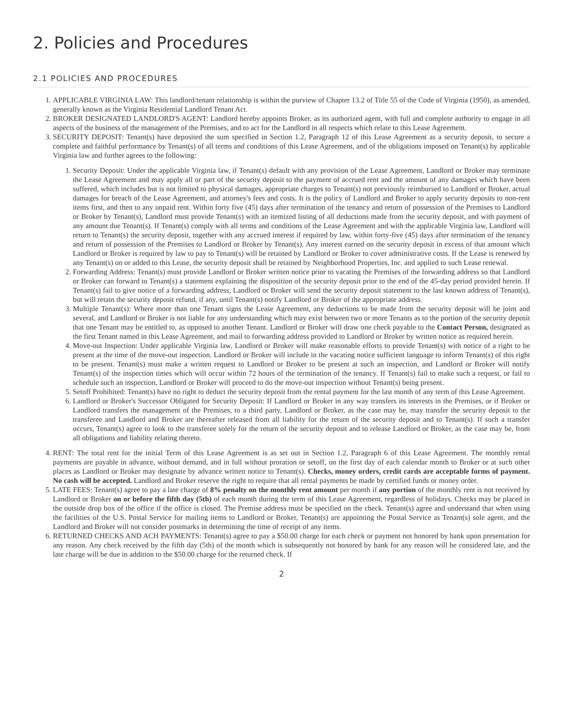2. Policies and Procedures
2.1 POLICIES AND PROCEDURES
1. APPLICABLE VIRGINIA LAW: This landlord/tenant relationship is within the purview of Chapter 13.2 of Title 55 of the Code of Virginia (1950), as amended, generally known as the Virginia Residential Landlord Tenant Act.
2. BROKER DESIGNATED LANDLORD'S AGENT: Landlord hereby appoints Broker, as its authorized agent, with full and complete authority to engage in all aspects of the business of the management of the Premises, and to act for the Landlord in all respects which relate to this Lease Agreement.
3. SECURITY DEPOSIT: Tenant(s) have deposited the sum specified in Section 1.2, Paragraph 12 of this Lease Agreement as a security deposit, to secure a complete and faithful performance by Tenant(s) of all terms and conditions of this Lease Agreement, and of the obligations imposed on Tenant(s) by applicable Virginia law and further agrees to the following:
1. Security Deposit: Under the applicable Virginia law, if Tenant(s) default with any provision of the Lease Agreement, Landlord or Broker may terminate the Lease Agreement and may apply all or part of the security deposit to the payment of accrued rent and the amount of any damages which have been suffered, which includes but is not limited to physical damages, appropriate charges to Tenant(s) not previously reimbursed to Landlord or Broker, actual damages for breach of the Lease Agreement, and attorney's fees and costs. It is the policy of Landlord and Broker to apply security deposits to non-rent items first, and then to any unpaid rent. Within forty five (45) days after termination of the tenancy and return of possession of the Premises to Landlord or Broker by Tenant(s), Landlord must provide Tenant(s) with an itemized listing of all deductions made from the security deposit, and with payment of any amount due Tenant(s). If Tenant(s) comply with all terms and conditions of the Lease Agreement and with the applicable Virginia law, Landlord will return to Tenant(s) the security deposit, together with any accrued interest if required by law, within forty-five (45) days after termination of the tenancy and return of possession of the Premises to Landlord or Broker by Tenant(s). Any interest earned on the security deposit in excess of that amount which Landlord or Broker is required by law to pay to Tenant(s) will be retained by Landlord or Broker to cover administrative costs. If the Lease is renewed by any Tenant(s) on or added to this Lease, the security deposit shall be retained by Neighborhood Properties, Inc. and applied to such Lease renewal.
2. Forwarding Address: Tenant(s) must provide Landlord or Broker written notice prior to vacating the Premises of the forwarding address so that Landlord or Broker can forward to Tenant(s) a statement explaining the disposition of the security deposit prior to the end of the 45-day period provided herein. If Tenant(s) fail to give notice of a forwarding address, Landlord or Broker will send the security deposit statement to the last known address of Tenant(s), but will retain the security deposit refund, if any, until Tenant(s) notify Landlord or Broker of the appropriate address.
3. Multiple Tenant(s): Where more than one Tenant signs the Lease Agreement, any deductions to be made from the security deposit will be joint and several, and Landlord or Broker is not liable for any understanding which may exist between two or more Tenants as to the portion of the security deposit that one Tenant may be entitled to, as opposed to another Tenant. Landlord or Broker will draw one check payable to the Contact Person, designated as the first Tenant named in this Lease Agreement, and mail to forwarding address provided to Landlord or Broker by written notice as required herein.
4. Move-out Inspection: Under applicable Virginia law, Landlord or Broker will make reasonable efforts to provide Tenant(s) with notice of a right to be present at the time of the move-out inspection. Landlord or Broker will include in the vacating notice sufficient language to inform Tenant(s) of this right to be present. Tenant(s) must make a written request to Landlord or Broker to be present at such an inspection, and Landlord or Broker will notify Tenant(s) of the inspection times which will occur within 72 hours of the termination of the tenancy. If Tenant(s) fail to make such a request, or fail to schedule such an inspection, Landlord or Broker will proceed to do the move-out inspection without Tenant(s) being present.
5. Setoff Prohibited: Tenant(s) have no right to deduct the security deposit from the rental payment for the last month of any term of this Lease Agreement.
6. Landlord or Broker's Successor Obligated for Security Deposit: If Landlord or Broker in any way transfers its interests in the Premises, or if Broker or Landlord transfers the management of the Premises, to a third party, Landlord or Broker, as the case may be, may transfer the security deposit to the transferee and Landlord and Broker are thereafter released from all liability for the return of the security deposit and to Tenant(s). If such a transfer occurs, Tenant(s) agree to look to the transferee solely for the return of the security deposit and to release Landlord or Broker, as the case may be, from all obligations and liability relating thereto.
4. RENT: The total rent for the initial Term of this Lease Agreement is as set out in Section 1.2, Paragraph 6 of this Lease Agreement. The monthly rental payments are payable in advance, without demand, and in full without proration or setoff, on the first day of each calendar month to Broker or at such other places as Landlord or Broker may designate by advance written notice to Tenant(s). Checks, money orders, credit cards are acceptable forms of payment. No cash will be accepted. Landlord and Broker reserve the right to require that all rental payments be made by certified funds or money order.
5. LATE FEES: Tenant(s) agree to pay a late charge of 8% penalty on the monthly rent amount per month if any portion of the monthly rent is not received by Landlord or Broker on or before the fifth day (5th) of each month during the term of this Lease Agreement, regardless of holidays. Checks may be placed in the outside drop box of the office if the office is closed. The Premise address must be specified on the check. Tenant(s) agree and understand that when using the facilities of the U.S. Postal Service for mailing items to Landlord or Broker, Tenant(s) are appointing the Postal Service as Tenant(s) sole agent, and the Landlord and Broker will not consider postmarks in determining the time of receipt of any items.
6. RETURNED CHECKS AND ACH PAYMENTS: Tenant(s) agree to pay a $50.00 charge for each check or payment not honored by bank upon presentation for any reason. Any check received by the fifth day (5th) of the month which is subsequently not honored by bank for any reason will be considered late, and the late charge will be due in addition to the $50.00 charge for the returned check. If
2